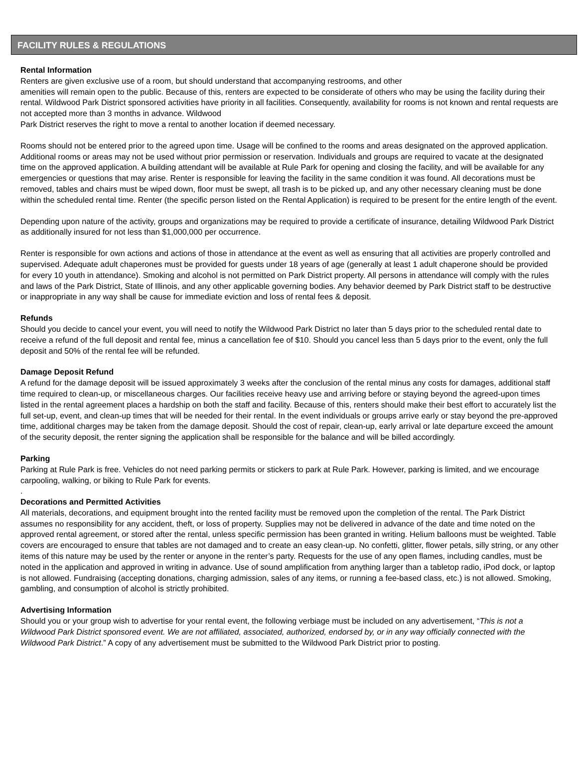FACILITY RULES & REGULATIONS
Rental Information
Renters are given exclusive use of a room, but should understand that accompanying restrooms, and other
amenities will remain open to the public. Because of this, renters are expected to be considerate of others who may be using the facility during their rental. Wildwood Park District sponsored activities have priority in all facilities. Consequently, availability for rooms is not known and rental requests are not accepted more than 3 months in advance. Wildwood
Park District reserves the right to move a rental to another location if deemed necessary.
Rooms should not be entered prior to the agreed upon time. Usage will be confined to the rooms and areas designated on the approved application. Additional rooms or areas may not be used without prior permission or reservation. Individuals and groups are required to vacate at the designated time on the approved application. A building attendant will be available at Rule Park for opening and closing the facility, and will be available for any emergencies or questions that may arise. Renter is responsible for leaving the facility in the same condition it was found. All decorations must be removed, tables and chairs must be wiped down, floor must be swept, all trash is to be picked up, and any other necessary cleaning must be done within the scheduled rental time. Renter (the specific person listed on the Rental Application) is required to be present for the entire length of the event.
Depending upon nature of the activity, groups and organizations may be required to provide a certificate of insurance, detailing Wildwood Park District as additionally insured for not less than $1,000,000 per occurrence.
Renter is responsible for own actions and actions of those in attendance at the event as well as ensuring that all activities are properly controlled and supervised. Adequate adult chaperones must be provided for guests under 18 years of age (generally at least 1 adult chaperone should be provided for every 10 youth in attendance). Smoking and alcohol is not permitted on Park District property. All persons in attendance will comply with the rules and laws of the Park District, State of Illinois, and any other applicable governing bodies. Any behavior deemed by Park District staff to be destructive or inappropriate in any way shall be cause for immediate eviction and loss of rental fees & deposit.
Refunds
Should you decide to cancel your event, you will need to notify the Wildwood Park District no later than 5 days prior to the scheduled rental date to receive a refund of the full deposit and rental fee, minus a cancellation fee of $10. Should you cancel less than 5 days prior to the event, only the full deposit and 50% of the rental fee will be refunded.
Damage Deposit Refund
A refund for the damage deposit will be issued approximately 3 weeks after the conclusion of the rental minus any costs for damages, additional staff time required to clean-up, or miscellaneous charges. Our facilities receive heavy use and arriving before or staying beyond the agreed-upon times listed in the rental agreement places a hardship on both the staff and facility. Because of this, renters should make their best effort to accurately list the full set-up, event, and clean-up times that will be needed for their rental. In the event individuals or groups arrive early or stay beyond the pre-approved time, additional charges may be taken from the damage deposit. Should the cost of repair, clean-up, early arrival or late departure exceed the amount of the security deposit, the renter signing the application shall be responsible for the balance and will be billed accordingly.
Parking
Parking at Rule Park is free. Vehicles do not need parking permits or stickers to park at Rule Park. However, parking is limited, and we encourage carpooling, walking, or biking to Rule Park for events.
.
Decorations and Permitted Activities
All materials, decorations, and equipment brought into the rented facility must be removed upon the completion of the rental. The Park District assumes no responsibility for any accident, theft, or loss of property. Supplies may not be delivered in advance of the date and time noted on the approved rental agreement, or stored after the rental, unless specific permission has been granted in writing. Helium balloons must be weighted. Table covers are encouraged to ensure that tables are not damaged and to create an easy clean-up. No confetti, glitter, flower petals, silly string, or any other items of this nature may be used by the renter or anyone in the renter’s party. Requests for the use of any open flames, including candles, must be noted in the application and approved in writing in advance. Use of sound amplification from anything larger than a tabletop radio, iPod dock, or laptop is not allowed. Fundraising (accepting donations, charging admission, sales of any items, or running a fee-based class, etc.) is not allowed. Smoking, gambling, and consumption of alcohol is strictly prohibited.
Advertising Information
Should you or your group wish to advertise for your rental event, the following verbiage must be included on any advertisement, “This is not a Wildwood Park District sponsored event. We are not affiliated, associated, authorized, endorsed by, or in any way officially connected with the Wildwood Park District.” A copy of any advertisement must be submitted to the Wildwood Park District prior to posting.